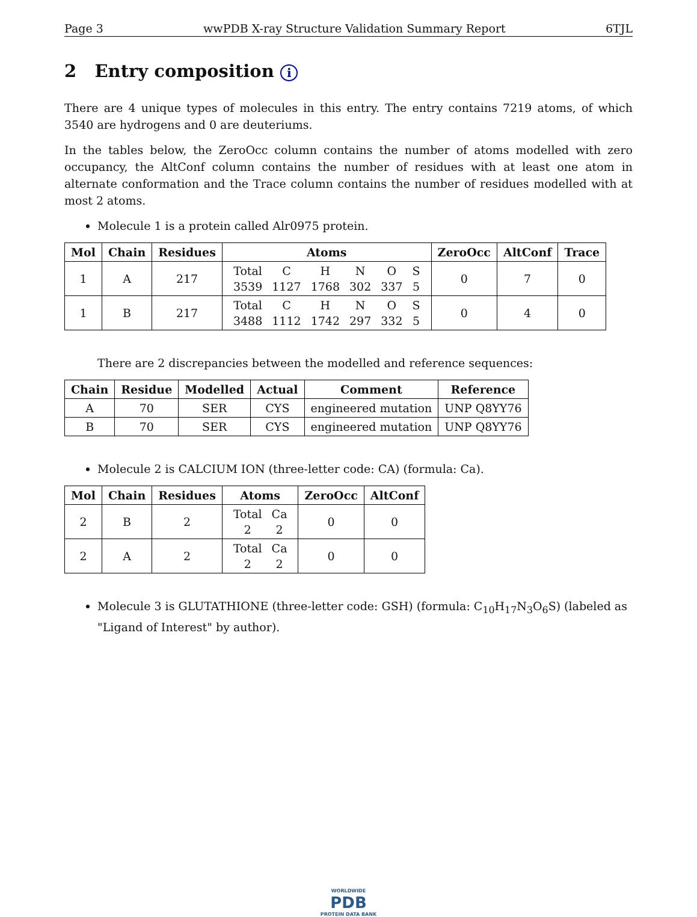Page 3 wwPDB X-ray Structure Validation Summary Report 6TJL
2 Entry composition i
There are 4 unique types of molecules in this entry. The entry contains 7219 atoms, of which 3540 are hydrogens and 0 are deuteriums.
In the tables below, the ZeroOcc column contains the number of atoms modelled with zero occupancy, the AltConf column contains the number of residues with at least one atom in alternate conformation and the Trace column contains the number of residues modelled with at most 2 atoms.
Molecule 1 is a protein called Alr0975 protein.
| Mol | Chain | Residues | Atoms | ZeroOcc | AltConf | Trace |
| --- | --- | --- | --- | --- | --- | --- |
| 1 | A | 217 | / Total / C / H / N / O / S / / 3539 / 1127 / 1768 / 302 / 337 / 5 / | 0 | 7 | 0 |
| 1 | B | 217 | / Total / C / H / N / O / S / / 3488 / 1112 / 1742 / 297 / 332 / 5 / | 0 | 4 | 0 |
There are 2 discrepancies between the modelled and reference sequences:
| Chain | Residue | Modelled | Actual | Comment | Reference |
| --- | --- | --- | --- | --- | --- |
| A | 70 | SER | CYS | engineered mutation | UNP Q8YY76 |
| B | 70 | SER | CYS | engineered mutation | UNP Q8YY76 |
Molecule 2 is CALCIUM ION (three-letter code: CA) (formula: Ca).
| Mol | Chain | Residues | Atoms | ZeroOcc | AltConf |
| --- | --- | --- | --- | --- | --- |
| 2 | B | 2 | / Total / Ca / / 2 / 2 / | 0 | 0 |
| 2 | A | 2 | / Total / Ca / / 2 / 2 / | 0 | 0 |
Molecule 3 is GLUTATHIONE (three-letter code: GSH) (formula: C<sub>10</sub>H<sub>17</sub>N<sub>3</sub>O<sub>6</sub>S) (labeled as "Ligand of Interest" by author).
WORLDWIDE
PDB
PROTEIN DATA BANK